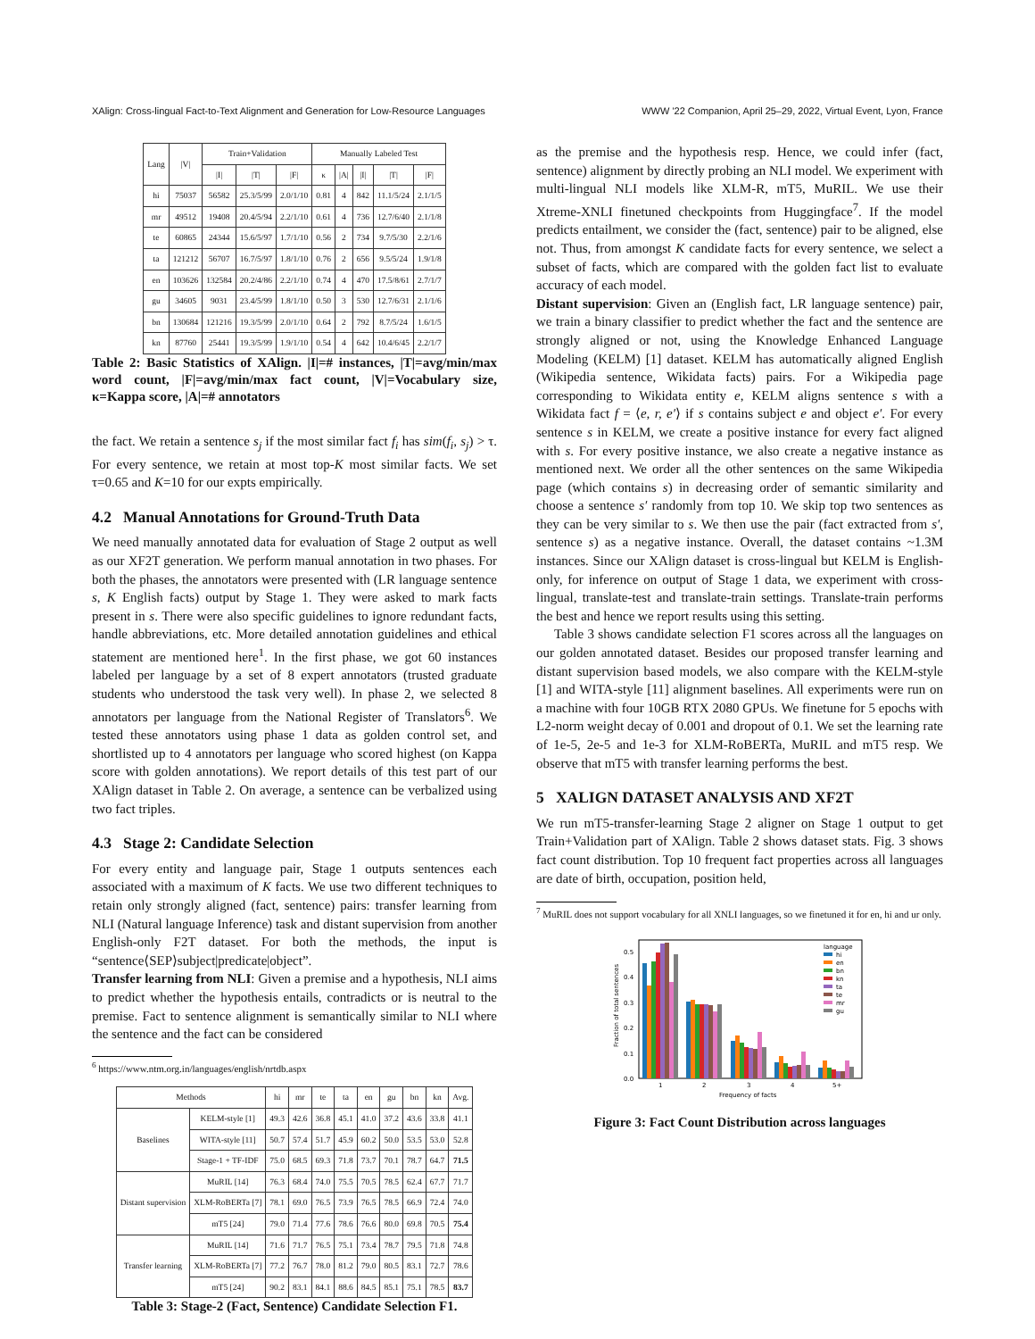XAlign: Cross-lingual Fact-to-Text Alignment and Generation for Low-Resource Languages WWW '22 Companion, April 25–29, 2022, Virtual Event, Lyon, France
| Lang | /V/ | Train+Validation | | | Manually Labeled Test | | | | |
| --- | --- | --- | --- | --- | --- | --- | --- | --- | --- |
| | | /I/ | /T/ | /F/ | κ | /A/ | /I/ | /T/ | /F/ |
| hi | 75037 | 56582 | 25.3/5/99 | 2.0/1/10 | 0.81 | 4 | 842 | 11.1/5/24 | 2.1/1/5 |
| mr | 49512 | 19408 | 20.4/5/94 | 2.2/1/10 | 0.61 | 4 | 736 | 12.7/6/40 | 2.1/1/8 |
| te | 60865 | 24344 | 15.6/5/97 | 1.7/1/10 | 0.56 | 2 | 734 | 9.7/5/30 | 2.2/1/6 |
| ta | 121212 | 56707 | 16.7/5/97 | 1.8/1/10 | 0.76 | 2 | 656 | 9.5/5/24 | 1.9/1/8 |
| en | 103626 | 132584 | 20.2/4/86 | 2.2/1/10 | 0.74 | 4 | 470 | 17.5/8/61 | 2.7/1/7 |
| gu | 34605 | 9031 | 23.4/5/99 | 1.8/1/10 | 0.50 | 3 | 530 | 12.7/6/31 | 2.1/1/6 |
| bn | 130684 | 121216 | 19.3/5/99 | 2.0/1/10 | 0.64 | 2 | 792 | 8.7/5/24 | 1.6/1/5 |
| kn | 87760 | 25441 | 19.3/5/99 | 1.9/1/10 | 0.54 | 4 | 642 | 10.4/6/45 | 2.2/1/7 |
Table 2: Basic Statistics of XAlign. |I|=# instances, |T|=avg/min/max word count, |F|=avg/min/max fact count, |V|=Vocabulary size, κ=Kappa score, |A|=# annotators
the fact. We retain a sentence s<sub>j</sub> if the most similar fact f<sub>i</sub> has sim(f<sub>i</sub>, s<sub>j</sub>) > τ. For every sentence, we retain at most top-K most similar facts. We set τ=0.65 and K=10 for our expts empirically.
4.2 Manual Annotations for Ground-Truth Data
We need manually annotated data for evaluation of Stage 2 output as well as our XF2T generation. We perform manual annotation in two phases. For both the phases, the annotators were presented with (LR language sentence s, K English facts) output by Stage 1. They were asked to mark facts present in s. There were also specific guidelines to ignore redundant facts, handle abbreviations, etc. More detailed annotation guidelines and ethical statement are mentioned here<sup>1</sup>. In the first phase, we got 60 instances labeled per language by a set of 8 expert annotators (trusted graduate students who understood the task very well). In phase 2, we selected 8 annotators per language from the National Register of Translators<sup>6</sup>. We tested these annotators using phase 1 data as golden control set, and shortlisted up to 4 annotators per language who scored highest (on Kappa score with golden annotations). We report details of this test part of our XAlign dataset in Table 2. On average, a sentence can be verbalized using two fact triples.
4.3 Stage 2: Candidate Selection
For every entity and language pair, Stage 1 outputs sentences each associated with a maximum of K facts. We use two different techniques to retain only strongly aligned (fact, sentence) pairs: transfer learning from NLI (Natural language Inference) task and distant supervision from another English-only F2T dataset. For both the methods, the input is “sentence⟨SEP⟩subject|predicate|object”.
Transfer learning from NLI: Given a premise and a hypothesis, NLI aims to predict whether the hypothesis entails, contradicts or is neutral to the premise. Fact to sentence alignment is semantically similar to NLI where the sentence and the fact can be considered
<sup>6</sup> https://www.ntm.org.in/languages/english/nrtdb.aspx
| Methods | | hi | mr | te | ta | en | gu | bn | kn | Avg. |
| --- | --- | --- | --- | --- | --- | --- | --- | --- | --- | --- |
| Baselines | KELM-style [1] | 49.3 | 42.6 | 36.8 | 45.1 | 41.0 | 37.2 | 43.6 | 33.8 | 41.1 |
| | WITA-style [11] | 50.7 | 57.4 | 51.7 | 45.9 | 60.2 | 50.0 | 53.5 | 53.0 | 52.8 |
| | Stage-1 + TF-IDF | 75.0 | 68.5 | 69.3 | 71.8 | 73.7 | 70.1 | 78.7 | 64.7 | 71.5 |
| Distant supervision | MuRIL [14] | 76.3 | 68.4 | 74.0 | 75.5 | 70.5 | 78.5 | 62.4 | 67.7 | 71.7 |
| | XLM-RoBERTa [7] | 78.1 | 69.0 | 76.5 | 73.9 | 76.5 | 78.5 | 66.9 | 72.4 | 74.0 |
| | mT5 [24] | 79.0 | 71.4 | 77.6 | 78.6 | 76.6 | 80.0 | 69.8 | 70.5 | 75.4 |
| Transfer learning | MuRIL [14] | 71.6 | 71.7 | 76.5 | 75.1 | 73.4 | 78.7 | 79.5 | 71.8 | 74.8 |
| | XLM-RoBERTa [7] | 77.2 | 76.7 | 78.0 | 81.2 | 79.0 | 80.5 | 83.1 | 72.7 | 78.6 |
| | mT5 [24] | 90.2 | 83.1 | 84.1 | 88.6 | 84.5 | 85.1 | 75.1 | 78.5 | 83.7 |
Table 3: Stage-2 (Fact, Sentence) Candidate Selection F1.
as the premise and the hypothesis resp. Hence, we could infer (fact, sentence) alignment by directly probing an NLI model. We experiment with multi-lingual NLI models like XLM-R, mT5, MuRIL. We use their Xtreme-XNLI finetuned checkpoints from Huggingface<sup>7</sup>. If the model predicts entailment, we consider the (fact, sentence) pair to be aligned, else not. Thus, from amongst K candidate facts for every sentence, we select a subset of facts, which are compared with the golden fact list to evaluate accuracy of each model.
Distant supervision: Given an (English fact, LR language sentence) pair, we train a binary classifier to predict whether the fact and the sentence are strongly aligned or not, using the Knowledge Enhanced Language Modeling (KELM) [1] dataset. KELM has automatically aligned English (Wikipedia sentence, Wikidata facts) pairs. For a Wikipedia page corresponding to Wikidata entity e, KELM aligns sentence s with a Wikidata fact f = ⟨e, r, e′⟩ if s contains subject e and object e′. For every sentence s in KELM, we create a positive instance for every fact aligned with s. For every positive instance, we also create a negative instance as mentioned next. We order all the other sentences on the same Wikipedia page (which contains s) in decreasing order of semantic similarity and choose a sentence s′ randomly from top 10. We skip top two sentences as they can be very similar to s. We then use the pair (fact extracted from s′, sentence s) as a negative instance. Overall, the dataset contains ~1.3M instances. Since our XAlign dataset is cross-lingual but KELM is English-only, for inference on output of Stage 1 data, we experiment with cross-lingual, translate-test and translate-train settings. Translate-train performs the best and hence we report results using this setting.
Table 3 shows candidate selection F1 scores across all the languages on our golden annotated dataset. Besides our proposed transfer learning and distant supervision based models, we also compare with the KELM-style [1] and WITA-style [11] alignment baselines. All experiments were run on a machine with four 10GB RTX 2080 GPUs. We finetune for 5 epochs with L2-norm weight decay of 0.001 and dropout of 0.1. We set the learning rate of 1e-5, 2e-5 and 1e-3 for XLM-RoBERTa, MuRIL and mT5 resp. We observe that mT5 with transfer learning performs the best.
5 XALIGN DATASET ANALYSIS AND XF2T
We run mT5-transfer-learning Stage 2 aligner on Stage 1 output to get Train+Validation part of XAlign. Table 2 shows dataset stats. Fig. 3 shows fact count distribution. Top 10 frequent fact properties across all languages are date of birth, occupation, position held,
<sup>7</sup> MuRIL does not support vocabulary for all XNLI languages, so we finetuned it for en, hi and ur only.
0.0
0.1
0.2
0.3
0.4
0.5
1
2
3
4
5+
Frequency of facts
Fraction of total sentences
language
hi
en
bn
kn
ta
te
mr
gu
Figure 3: Fact Count Distribution across languages